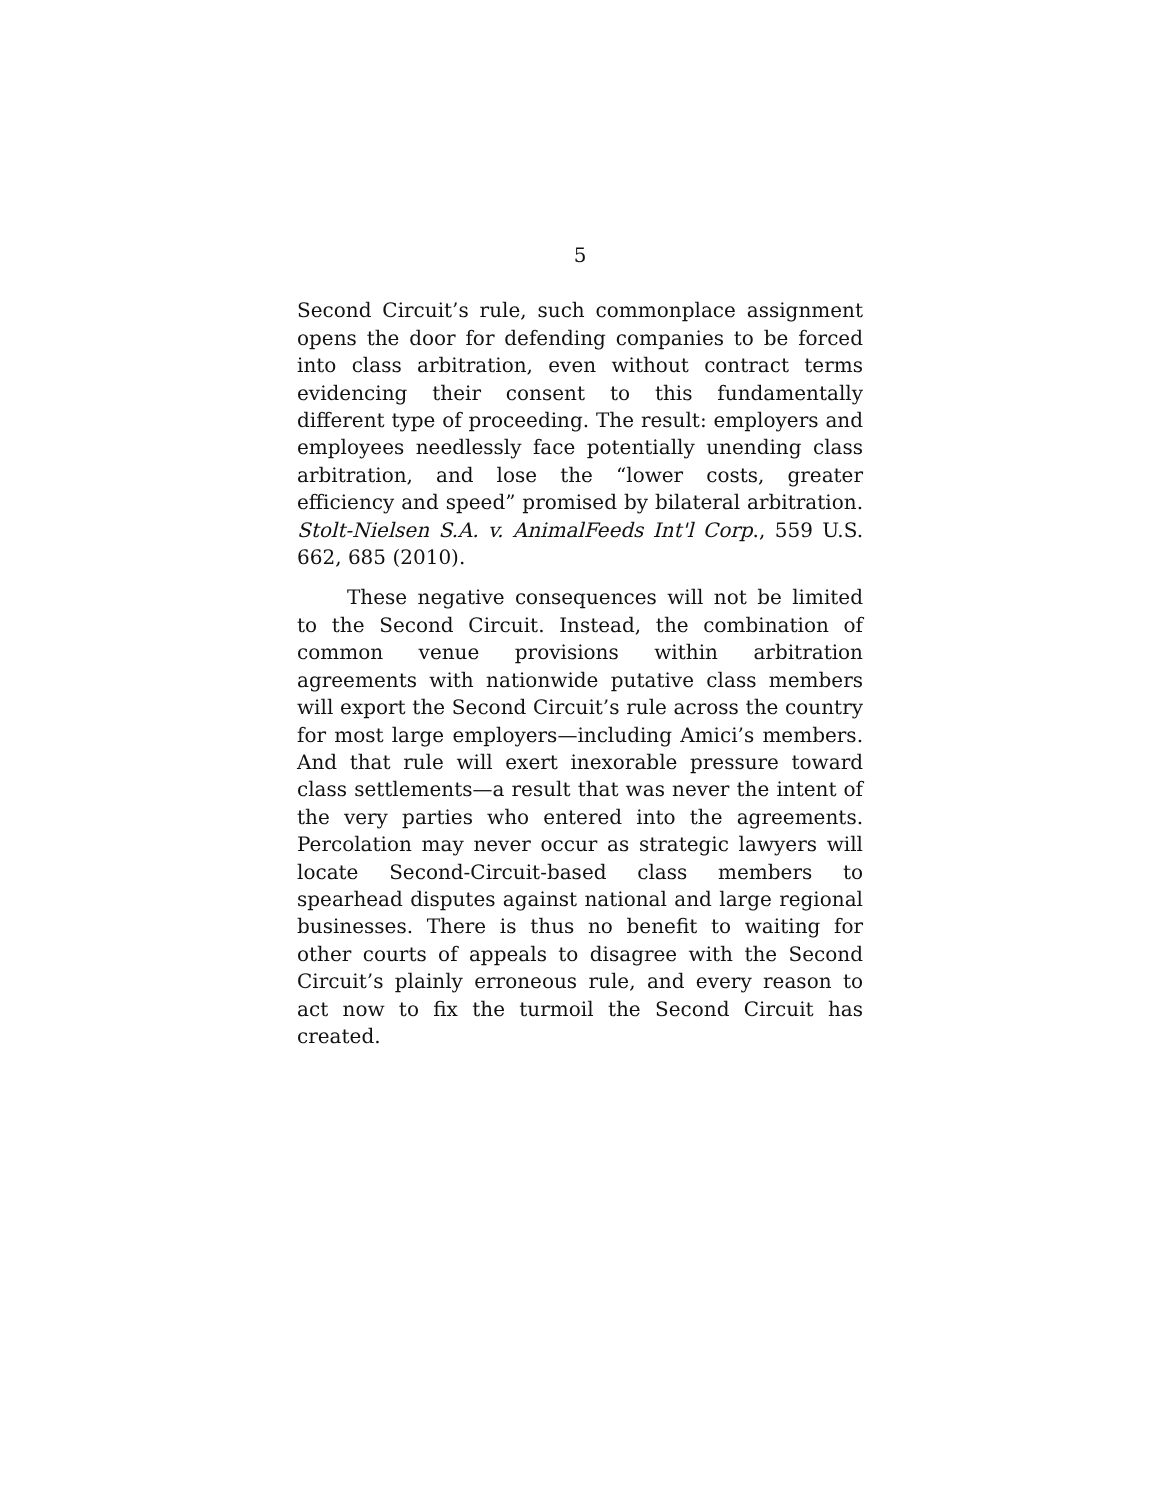5
Second Circuit’s rule, such commonplace assignment opens the door for defending companies to be forced into class arbitration, even without contract terms evidencing their consent to this fundamentally different type of proceeding. The result: employers and employees needlessly face potentially unending class arbitration, and lose the “lower costs, greater efficiency and speed” promised by bilateral arbitration. Stolt-Nielsen S.A. v. AnimalFeeds Int'l Corp., 559 U.S. 662, 685 (2010).
These negative consequences will not be limited to the Second Circuit. Instead, the combination of common venue provisions within arbitration agreements with nationwide putative class members will export the Second Circuit’s rule across the country for most large employers—including Amici’s members. And that rule will exert inexorable pressure toward class settlements—a result that was never the intent of the very parties who entered into the agreements. Percolation may never occur as strategic lawyers will locate Second-Circuit-based class members to spearhead disputes against national and large regional businesses. There is thus no benefit to waiting for other courts of appeals to disagree with the Second Circuit’s plainly erroneous rule, and every reason to act now to fix the turmoil the Second Circuit has created.